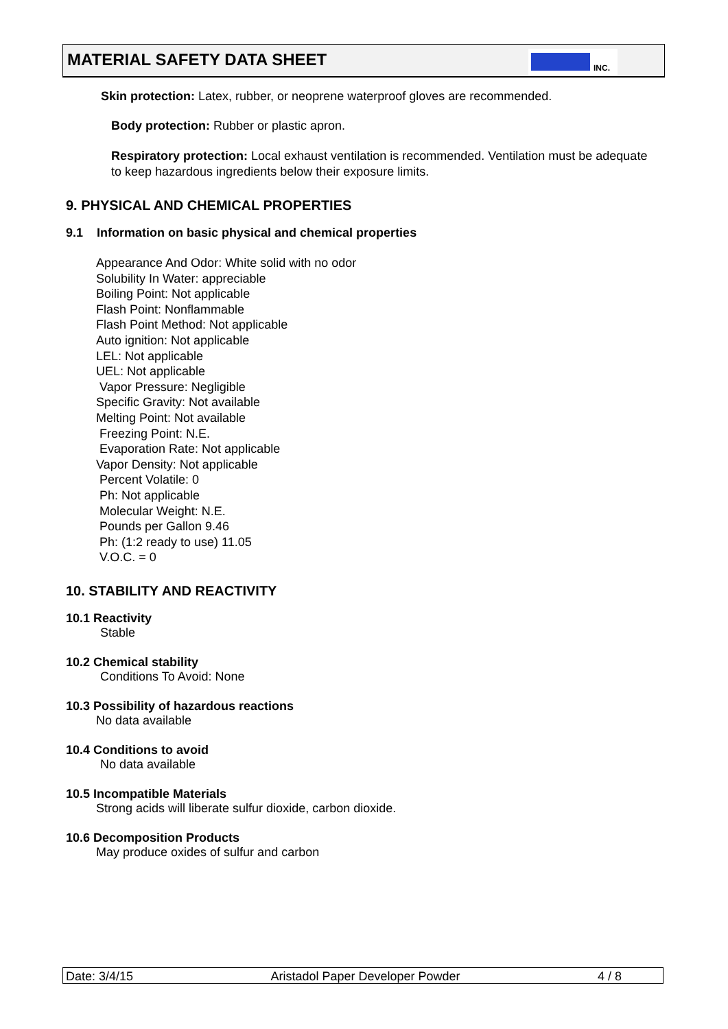MATERIAL SAFETY DATA SHEET
INC.
Skin protection: Latex, rubber, or neoprene waterproof gloves are recommended.
Body protection: Rubber or plastic apron.
Respiratory protection: Local exhaust ventilation is recommended. Ventilation must be adequate to keep hazardous ingredients below their exposure limits.
9. PHYSICAL AND CHEMICAL PROPERTIES
9.1 Information on basic physical and chemical properties
Appearance And Odor: White solid with no odor
Solubility In Water: appreciable
Boiling Point: Not applicable
Flash Point: Nonflammable
Flash Point Method: Not applicable
Auto ignition: Not applicable
LEL: Not applicable
UEL: Not applicable
Vapor Pressure: Negligible
Specific Gravity: Not available
Melting Point: Not available
Freezing Point: N.E.
Evaporation Rate: Not applicable
Vapor Density: Not applicable
Percent Volatile: 0
Ph: Not applicable
Molecular Weight: N.E.
Pounds per Gallon 9.46
Ph: (1:2 ready to use) 11.05
V.O.C. = 0
10. STABILITY AND REACTIVITY
10.1 Reactivity
Stable
10.2 Chemical stability
Conditions To Avoid: None
10.3 Possibility of hazardous reactions
No data available
10.4 Conditions to avoid
No data available
10.5 Incompatible Materials
Strong acids will liberate sulfur dioxide, carbon dioxide.
10.6 Decomposition Products
May produce oxides of sulfur and carbon
Date: 3/4/15 Aristadol Paper Developer Powder 4 / 8